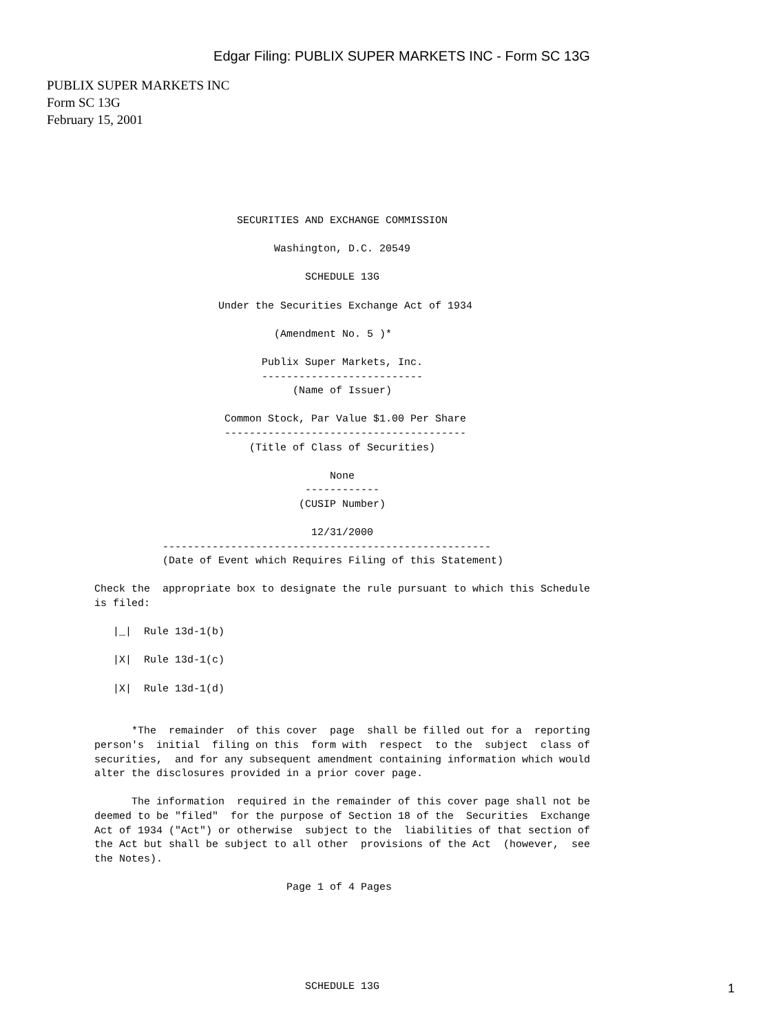Edgar Filing: PUBLIX SUPER MARKETS INC - Form SC 13G
PUBLIX SUPER MARKETS INC
Form SC 13G
February 15, 2001
                       SECURITIES AND EXCHANGE COMMISSION

                             Washington, D.C. 20549

                                  SCHEDULE 13G

                    Under the Securities Exchange Act of 1934

                             (Amendment No. 5 )*

                           Publix Super Markets, Inc.
                           --------------------------
                                (Name of Issuer)

                     Common Stock, Par Value $1.00 Per Share
                     ---------------------------------------
                         (Title of Class of Securities)

                                      None
                                  ------------
                                 (CUSIP Number)

                                   12/31/2000
           -----------------------------------------------------
           (Date of Event which Requires Filing of this Statement)

Check the  appropriate box to designate the rule pursuant to which this Schedule
is filed:

   |_|  Rule 13d-1(b)

   |X|  Rule 13d-1(c)

   |X|  Rule 13d-1(d)


      *The  remainder  of this cover  page  shall be filled out for a  reporting
person's  initial  filing on this  form with  respect  to the  subject  class of
securities,  and for any subsequent amendment containing information which would
alter the disclosures provided in a prior cover page.

      The information  required in the remainder of this cover page shall not be
deemed to be "filed"  for the purpose of Section 18 of the  Securities  Exchange
Act of 1934 ("Act") or otherwise  subject to the  liabilities of that section of
the Act but shall be subject to all other  provisions of the Act  (however,  see
the Notes).

                               Page 1 of 4 Pages






                                  SCHEDULE 13G
1